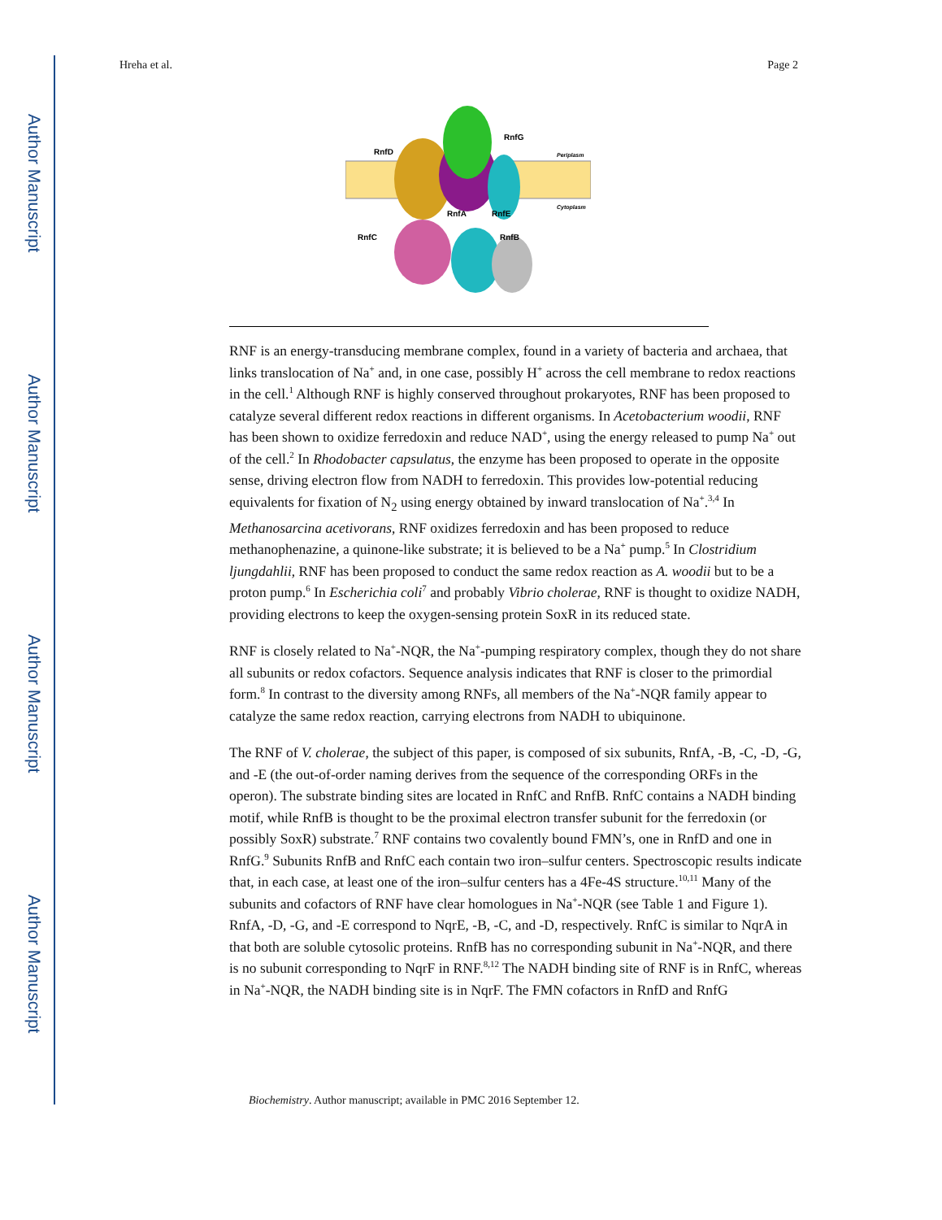Author Manuscript
Author Manuscript
Author Manuscript
Author Manuscript
Hreha et al. Page 2
RnfG
RnfD
RnfA
RnfE
RnfC
RnfB
Periplasm
Cytoplasm
RNF is an energy-transducing membrane complex, found in a variety of bacteria and archaea, that links translocation of Na<sup>+</sup> and, in one case, possibly H<sup>+</sup> across the cell membrane to redox reactions in the cell.<sup>1</sup> Although RNF is highly conserved throughout prokaryotes, RNF has been proposed to catalyze several different redox reactions in different organisms. In Acetobacterium woodii, RNF has been shown to oxidize ferredoxin and reduce NAD<sup>+</sup>, using the energy released to pump Na<sup>+</sup> out of the cell.<sup>2</sup> In Rhodobacter capsulatus, the enzyme has been proposed to operate in the opposite sense, driving electron flow from NADH to ferredoxin. This provides low-potential reducing equivalents for fixation of N<sub>2</sub> using energy obtained by inward translocation of Na<sup>+</sup>.<sup>3,4</sup> In Methanosarcina acetivorans, RNF oxidizes ferredoxin and has been proposed to reduce methanophenazine, a quinone-like substrate; it is believed to be a Na<sup>+</sup> pump.<sup>5</sup> In Clostridium ljungdahlii, RNF has been proposed to conduct the same redox reaction as A. woodii but to be a proton pump.<sup>6</sup> In Escherichia coli<sup>7</sup> and probably Vibrio cholerae, RNF is thought to oxidize NADH, providing electrons to keep the oxygen-sensing protein SoxR in its reduced state.
RNF is closely related to Na<sup>+</sup>-NQR, the Na<sup>+</sup>-pumping respiratory complex, though they do not share all subunits or redox cofactors. Sequence analysis indicates that RNF is closer to the primordial form.<sup>8</sup> In contrast to the diversity among RNFs, all members of the Na<sup>+</sup>-NQR family appear to catalyze the same redox reaction, carrying electrons from NADH to ubiquinone.
The RNF of V. cholerae, the subject of this paper, is composed of six subunits, RnfA, -B, -C, -D, -G, and -E (the out-of-order naming derives from the sequence of the corresponding ORFs in the operon). The substrate binding sites are located in RnfC and RnfB. RnfC contains a NADH binding motif, while RnfB is thought to be the proximal electron transfer subunit for the ferredoxin (or possibly SoxR) substrate.<sup>7</sup> RNF contains two covalently bound FMN’s, one in RnfD and one in RnfG.<sup>9</sup> Subunits RnfB and RnfC each contain two iron–sulfur centers. Spectroscopic results indicate that, in each case, at least one of the iron–sulfur centers has a 4Fe-4S structure.<sup>10,11</sup> Many of the subunits and cofactors of RNF have clear homologues in Na<sup>+</sup>-NQR (see Table 1 and Figure 1). RnfA, -D, -G, and -E correspond to NqrE, -B, -C, and -D, respectively. RnfC is similar to NqrA in that both are soluble cytosolic proteins. RnfB has no corresponding subunit in Na<sup>+</sup>-NQR, and there is no subunit corresponding to NqrF in RNF.<sup>8,12</sup> The NADH binding site of RNF is in RnfC, whereas in Na<sup>+</sup>-NQR, the NADH binding site is in NqrF. The FMN cofactors in RnfD and RnfG
Biochemistry. Author manuscript; available in PMC 2016 September 12.